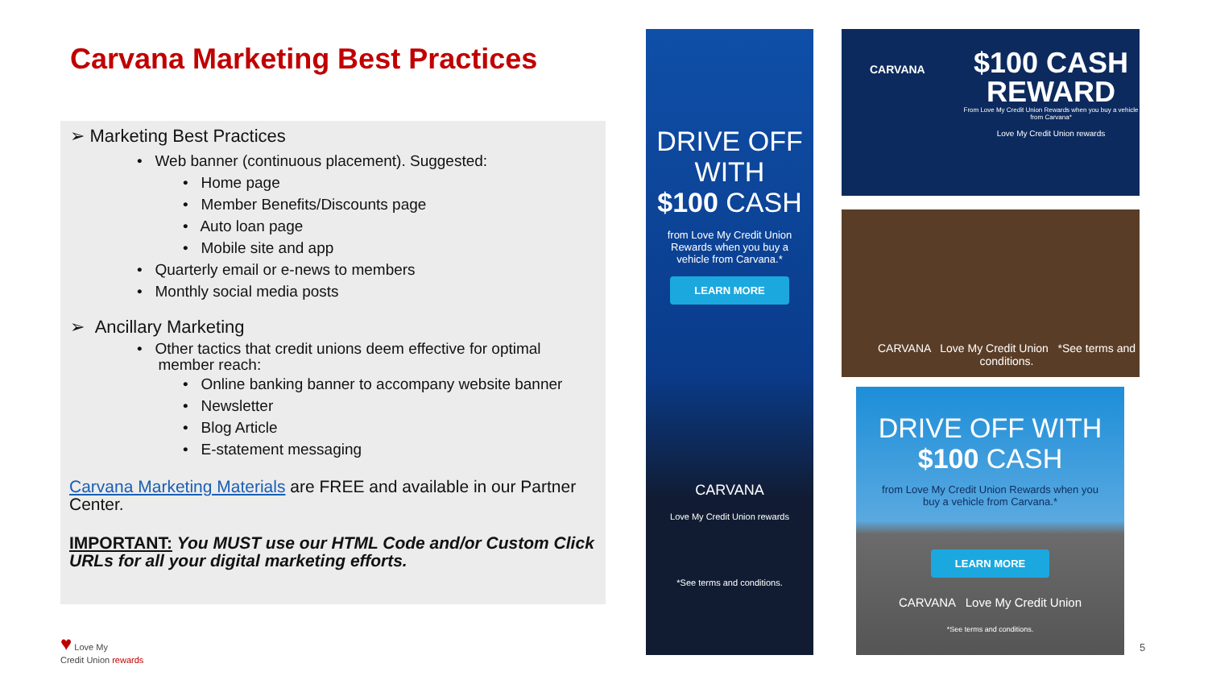Carvana Marketing Best Practices
➢ Marketing Best Practices
• Web banner (continuous placement). Suggested:
• Home page
• Member Benefits/Discounts page
• Auto loan page
• Mobile site and app
• Quarterly email or e-news to members
• Monthly social media posts
➢ Ancillary Marketing
• Other tactics that credit unions deem effective for optimal
member reach:
• Online banking banner to accompany website banner
• Newsletter
• Blog Article
• E-statement messaging
Carvana Marketing Materials are FREE and available in our Partner Center.
IMPORTANT: You MUST use our HTML Code and/or Custom Click URLs for all your digital marketing efforts.
♥ Love My
Credit Union rewards
DRIVE OFF
WITH
$100 CASH
from Love My Credit Union Rewards when you buy a vehicle from Carvana.*
LEARN MORE
CARVANA
Love My Credit Union rewards
*See terms and conditions.
$100 CASH
REWARD
From Love My Credit Union Rewards when you buy a vehicle from Carvana*
CARVANA
Love My Credit Union rewards
CARVANA Love My Credit Union *See terms and conditions.
DRIVE OFF WITH
$100 CASH
from Love My Credit Union Rewards when you buy a vehicle from Carvana.*
LEARN MORE
CARVANA Love My Credit Union
*See terms and conditions.
5